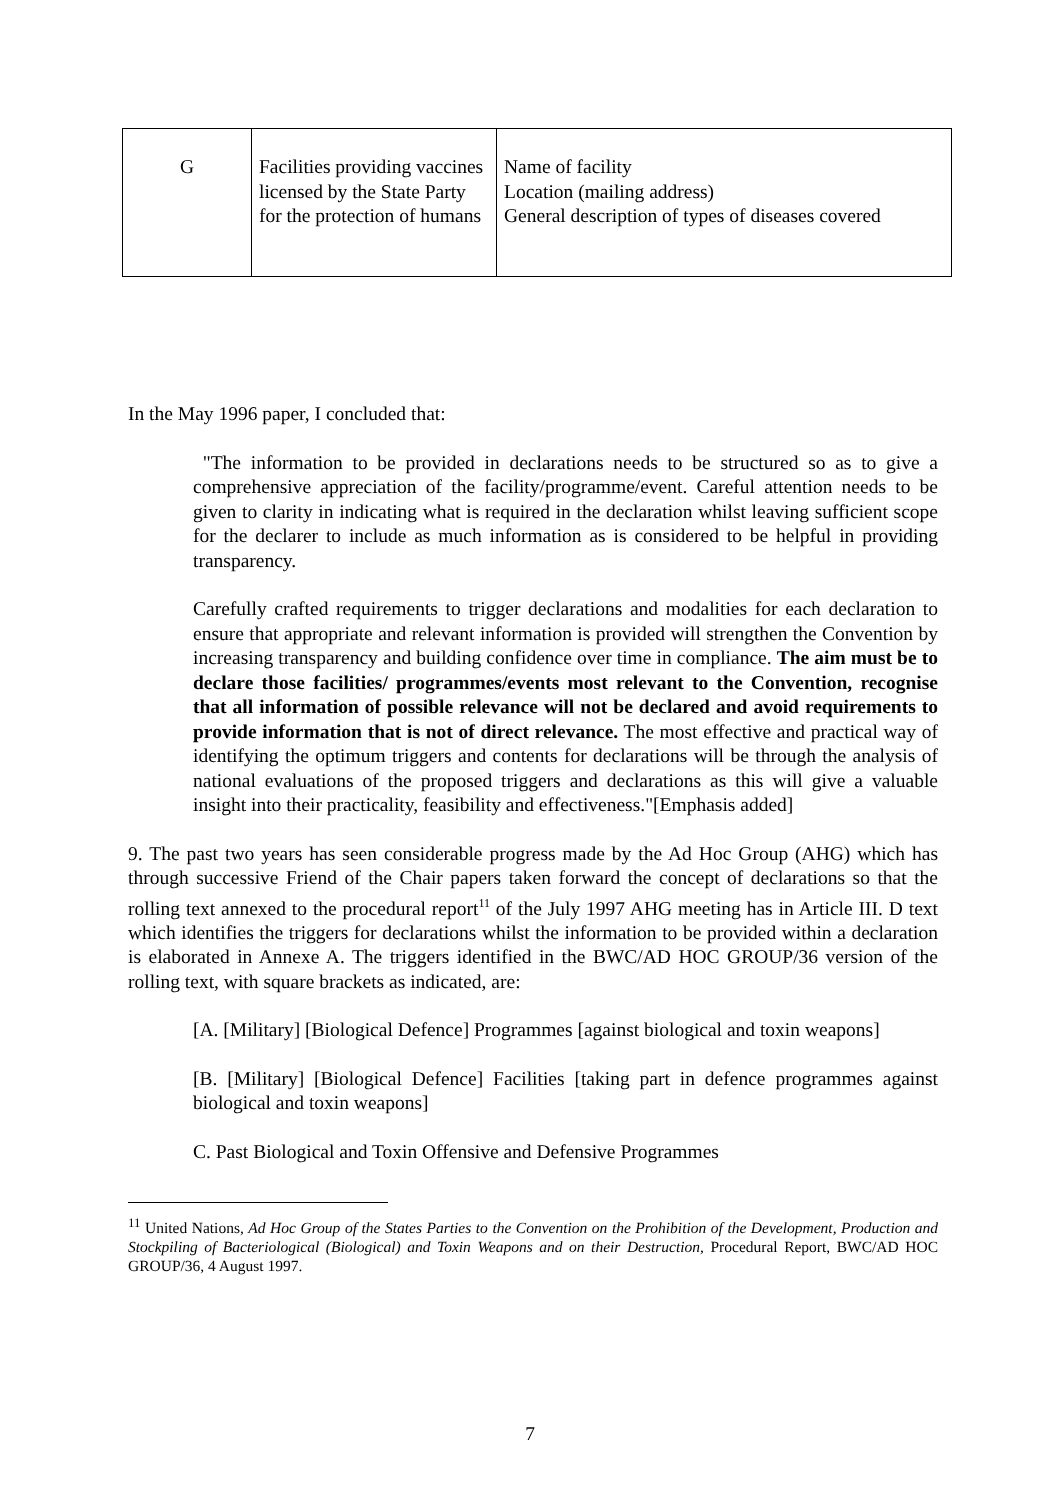| G | Facilities providing vaccines licensed by the State Party for the protection of humans | Name of facility Location (mailing address) General description of types of diseases covered |
In the May 1996 paper, I concluded that:
"The information to be provided in declarations needs to be structured so as to give a comprehensive appreciation of the facility/programme/event. Careful attention needs to be given to clarity in indicating what is required in the declaration whilst leaving sufficient scope for the declarer to include as much information as is considered to be helpful in providing transparency.
Carefully crafted requirements to trigger declarations and modalities for each declaration to ensure that appropriate and relevant information is provided will strengthen the Convention by increasing transparency and building confidence over time in compliance. The aim must be to declare those facilities/ programmes/events most relevant to the Convention, recognise that all information of possible relevance will not be declared and avoid requirements to provide information that is not of direct relevance. The most effective and practical way of identifying the optimum triggers and contents for declarations will be through the analysis of national evaluations of the proposed triggers and declarations as this will give a valuable insight into their practicality, feasibility and effectiveness."[Emphasis added]
9. The past two years has seen considerable progress made by the Ad Hoc Group (AHG) which has through successive Friend of the Chair papers taken forward the concept of declarations so that the rolling text annexed to the procedural report<sup>11</sup> of the July 1997 AHG meeting has in Article III. D text which identifies the triggers for declarations whilst the information to be provided within a declaration is elaborated in Annexe A. The triggers identified in the BWC/AD HOC GROUP/36 version of the rolling text, with square brackets as indicated, are:
[A. [Military] [Biological Defence] Programmes [against biological and toxin weapons]
[B. [Military] [Biological Defence] Facilities [taking part in defence programmes against biological and toxin weapons]
C. Past Biological and Toxin Offensive and Defensive Programmes
<sup>11</sup> United Nations, Ad Hoc Group of the States Parties to the Convention on the Prohibition of the Development, Production and Stockpiling of Bacteriological (Biological) and Toxin Weapons and on their Destruction, Procedural Report, BWC/AD HOC GROUP/36, 4 August 1997.
7